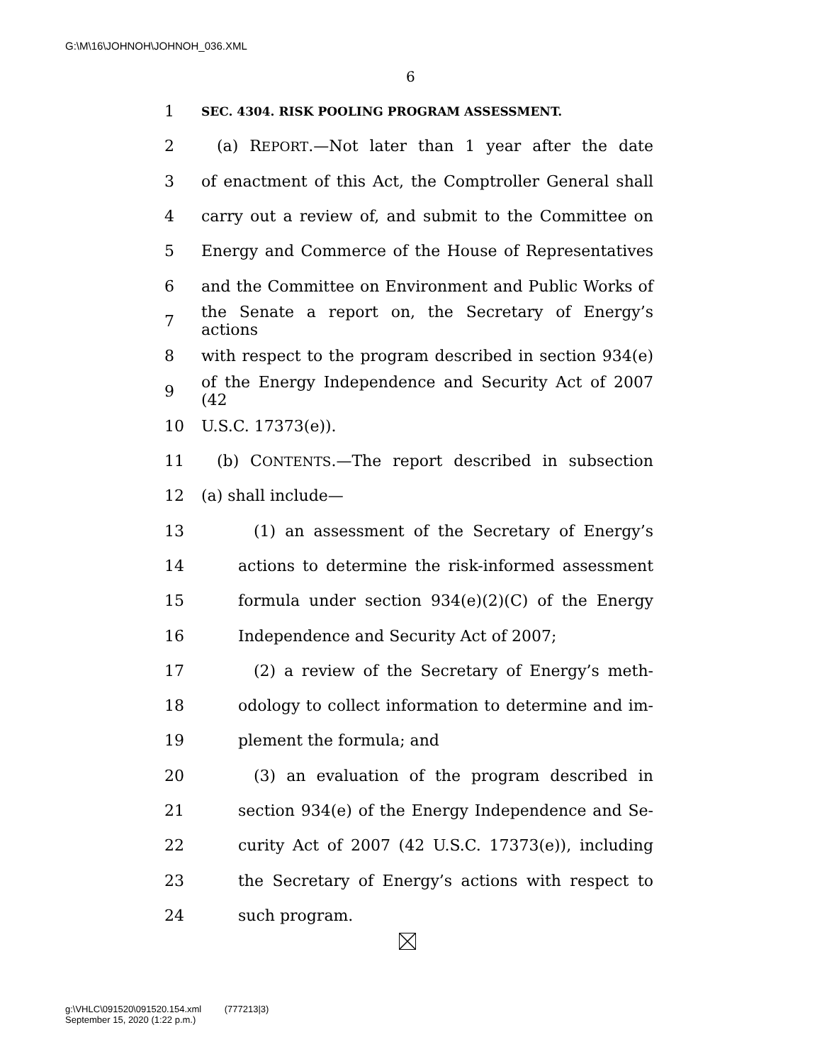G:\M\16\JOHNOH\JOHNOH_036.XML
6
1 SEC. 4304. RISK POOLING PROGRAM ASSESSMENT.
2 (a) REPORT.—Not later than 1 year after the date
3 of enactment of this Act, the Comptroller General shall
4 carry out a review of, and submit to the Committee on
5 Energy and Commerce of the House of Representatives
6 and the Committee on Environment and Public Works of
7 the Senate a report on, the Secretary of Energy’s actions
8 with respect to the program described in section 934(e)
9 of the Energy Independence and Security Act of 2007 (42
10 U.S.C. 17373(e)).
11 (b) CONTENTS.—The report described in subsection
12 (a) shall include—
13 (1) an assessment of the Secretary of Energy’s
14 actions to determine the risk-informed assessment
15 formula under section 934(e)(2)(C) of the Energy
16 Independence and Security Act of 2007;
17 (2) a review of the Secretary of Energy’s meth-
18 odology to collect information to determine and im-
19 plement the formula; and
20 (3) an evaluation of the program described in
21 section 934(e) of the Energy Independence and Se-
22 curity Act of 2007 (42 U.S.C. 17373(e)), including
23 the Secretary of Energy’s actions with respect to
24 such program.
g:\VHLC\091520\091520.154.xml (777213|3)
September 15, 2020 (1:22 p.m.)